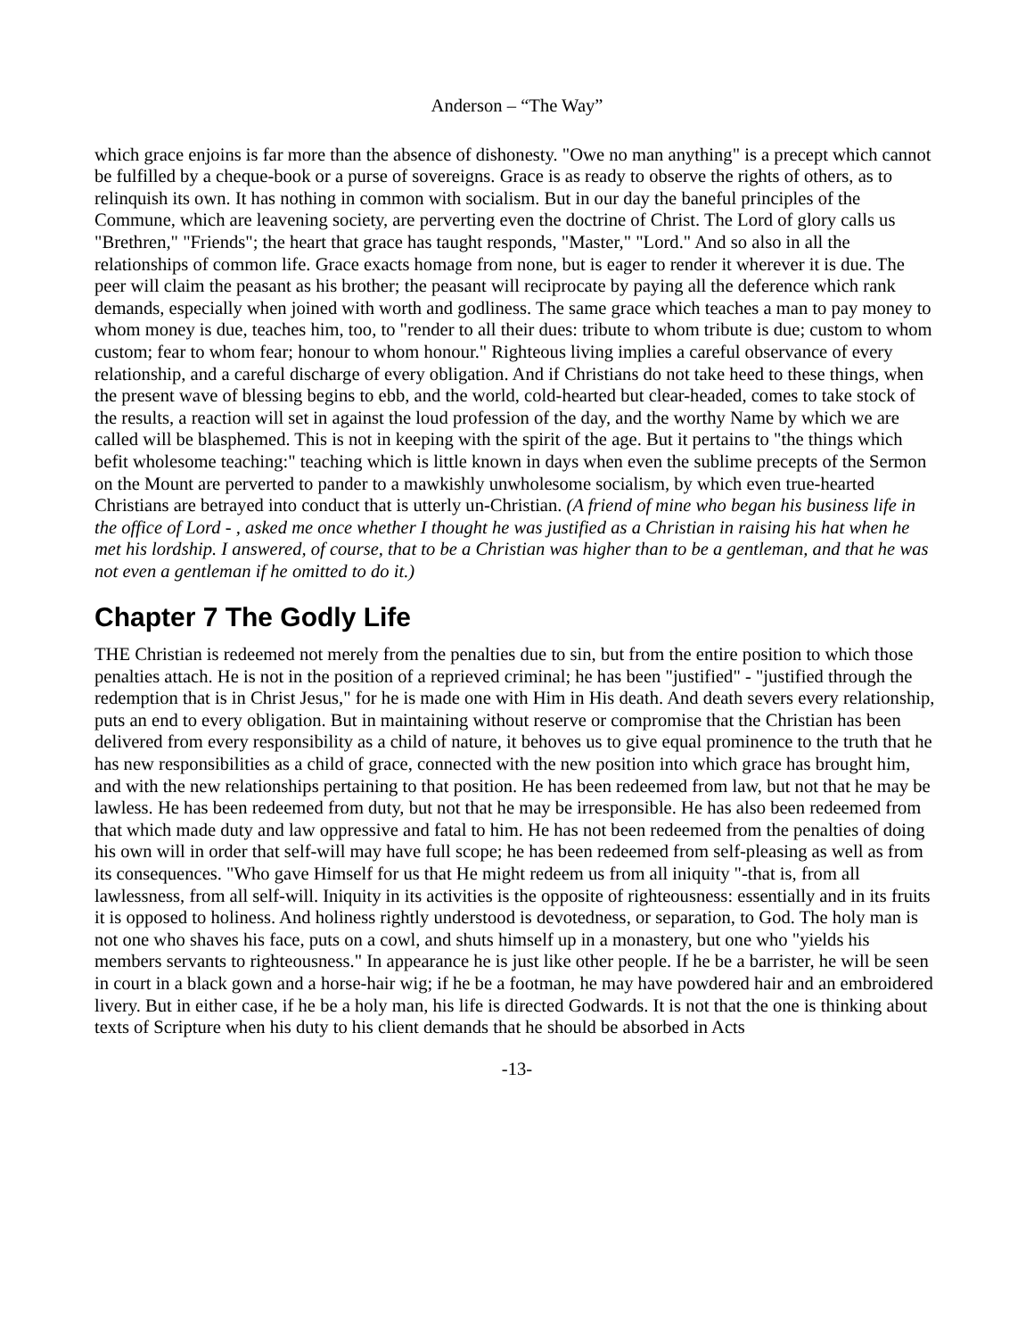Anderson – “The Way”
which grace enjoins is far more than the absence of dishonesty. "Owe no man anything" is a precept which cannot be fulfilled by a cheque-book or a purse of sovereigns. Grace is as ready to observe the rights of others, as to relinquish its own. It has nothing in common with socialism. But in our day the baneful principles of the Commune, which are leavening society, are perverting even the doctrine of Christ. The Lord of glory calls us "Brethren," "Friends"; the heart that grace has taught responds, "Master," "Lord." And so also in all the relationships of common life. Grace exacts homage from none, but is eager to render it wherever it is due. The peer will claim the peasant as his brother; the peasant will reciprocate by paying all the deference which rank demands, especially when joined with worth and godliness. The same grace which teaches a man to pay money to whom money is due, teaches him, too, to "render to all their dues: tribute to whom tribute is due; custom to whom custom; fear to whom fear; honour to whom honour." Righteous living implies a careful observance of every relationship, and a careful discharge of every obligation. And if Christians do not take heed to these things, when the present wave of blessing begins to ebb, and the world, cold-hearted but clear-headed, comes to take stock of the results, a reaction will set in against the loud profession of the day, and the worthy Name by which we are called will be blasphemed. This is not in keeping with the spirit of the age. But it pertains to "the things which befit wholesome teaching:" teaching which is little known in days when even the sublime precepts of the Sermon on the Mount are perverted to pander to a mawkishly unwholesome socialism, by which even true-hearted Christians are betrayed into conduct that is utterly un-Christian. (A friend of mine who began his business life in the office of Lord - , asked me once whether I thought he was justified as a Christian in raising his hat when he met his lordship. I answered, of course, that to be a Christian was higher than to be a gentleman, and that he was not even a gentleman if he omitted to do it.)
Chapter 7 The Godly Life
THE Christian is redeemed not merely from the penalties due to sin, but from the entire position to which those penalties attach. He is not in the position of a reprieved criminal; he has been "justified" - "justified through the redemption that is in Christ Jesus," for he is made one with Him in His death. And death severs every relationship, puts an end to every obligation. But in maintaining without reserve or compromise that the Christian has been delivered from every responsibility as a child of nature, it behoves us to give equal prominence to the truth that he has new responsibilities as a child of grace, connected with the new position into which grace has brought him, and with the new relationships pertaining to that position. He has been redeemed from law, but not that he may be lawless. He has been redeemed from duty, but not that he may be irresponsible. He has also been redeemed from that which made duty and law oppressive and fatal to him. He has not been redeemed from the penalties of doing his own will in order that self-will may have full scope; he has been redeemed from self-pleasing as well as from its consequences. "Who gave Himself for us that He might redeem us from all iniquity "-that is, from all lawlessness, from all self-will. Iniquity in its activities is the opposite of righteousness: essentially and in its fruits it is opposed to holiness. And holiness rightly understood is devotedness, or separation, to God. The holy man is not one who shaves his face, puts on a cowl, and shuts himself up in a monastery, but one who "yields his members servants to righteousness." In appearance he is just like other people. If he be a barrister, he will be seen in court in a black gown and a horse-hair wig; if he be a footman, he may have powdered hair and an embroidered livery. But in either case, if he be a holy man, his life is directed Godwards. It is not that the one is thinking about texts of Scripture when his duty to his client demands that he should be absorbed in Acts
-13-